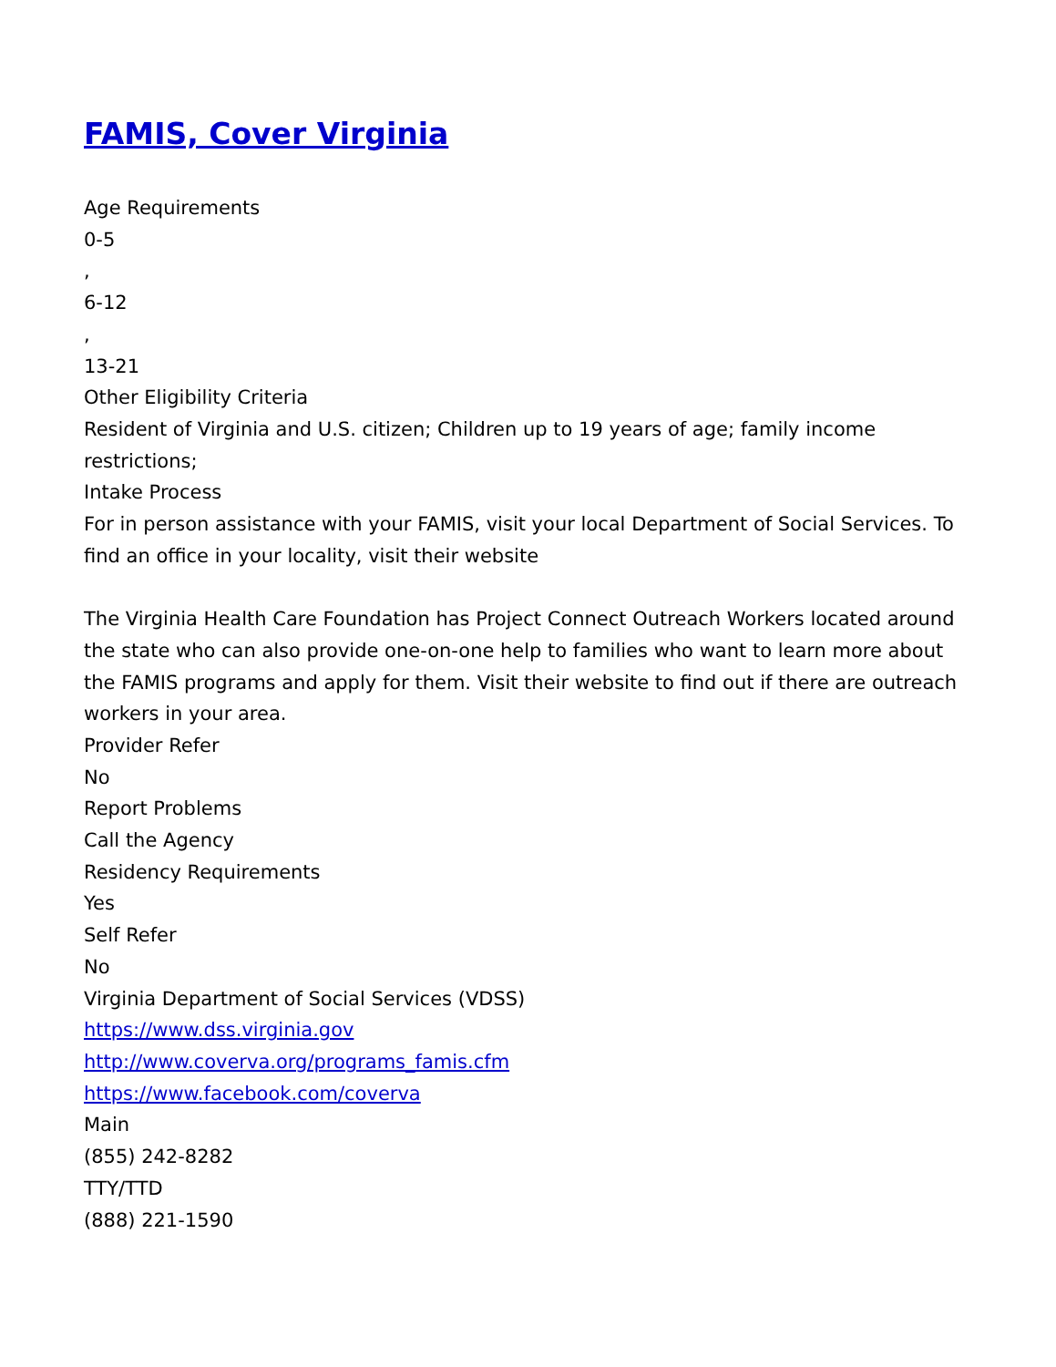FAMIS, Cover Virginia
Age Requirements
0-5
,
6-12
,
13-21
Other Eligibility Criteria
Resident of Virginia and U.S. citizen; Children up to 19 years of age; family income restrictions;
Intake Process
For in person assistance with your FAMIS, visit your local Department of Social Services. To find an office in your locality, visit their website
The Virginia Health Care Foundation has Project Connect Outreach Workers located around the state who can also provide one-on-one help to families who want to learn more about the FAMIS programs and apply for them. Visit their website to find out if there are outreach workers in your area.
Provider Refer
No
Report Problems
Call the Agency
Residency Requirements
Yes
Self Refer
No
Virginia Department of Social Services (VDSS)
https://www.dss.virginia.gov
http://www.coverva.org/programs_famis.cfm
https://www.facebook.com/coverva
Main
(855) 242-8282
TTY/TTD
(888) 221-1590